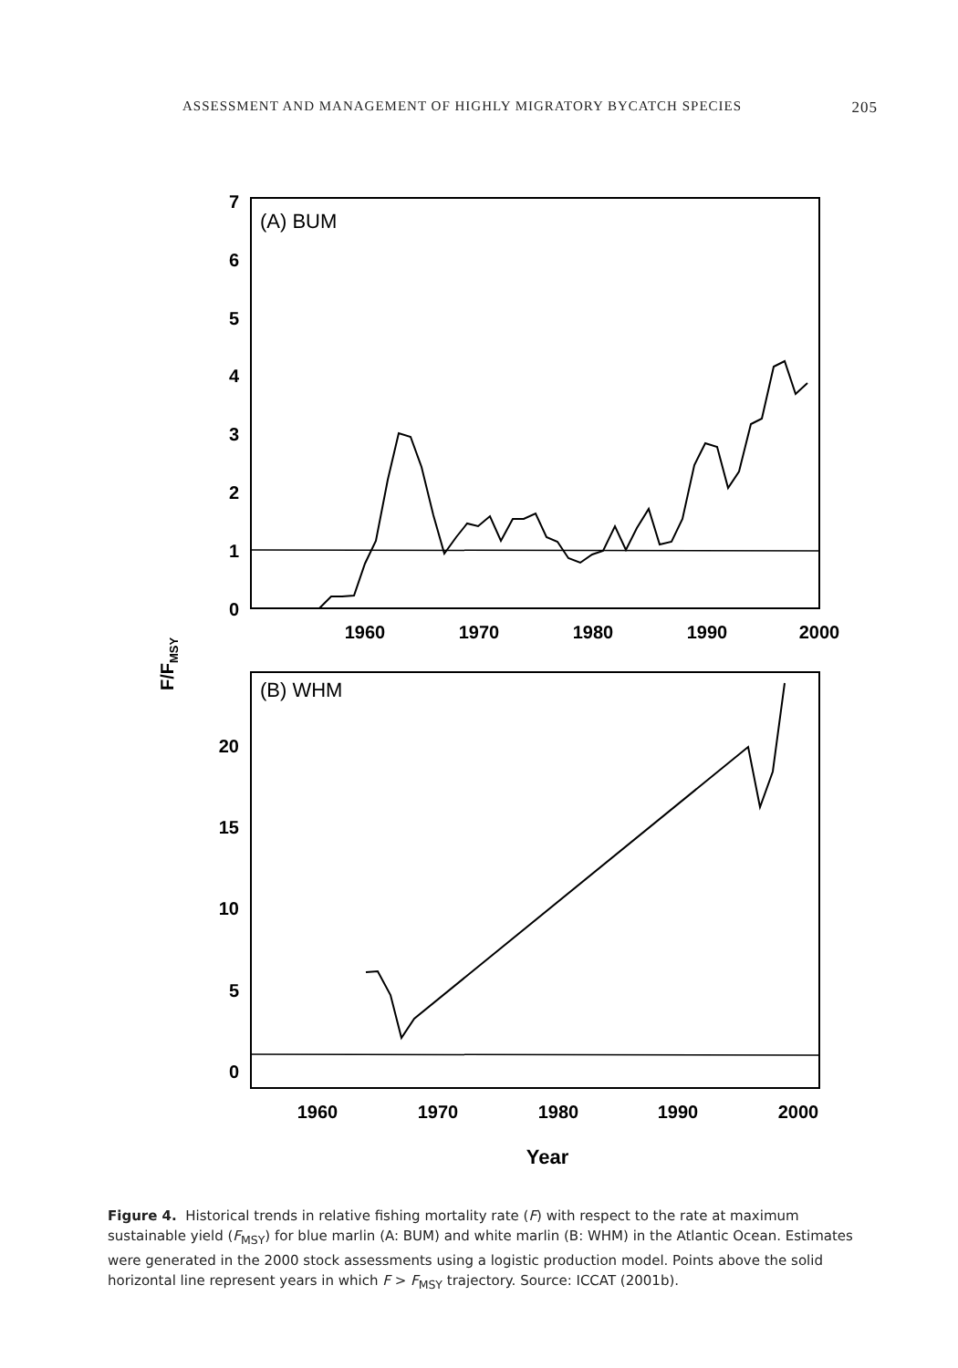ASSESSMENT AND MANAGEMENT OF HIGHLY MIGRATORY BYCATCH SPECIES 205
(A) BUM
7
6
5
4
3
2
1
0
1960
1970
1980
1990
2000
(B) WHM
20
15
10
5
0
1960
1970
1980
1990
2000
Year
F/FMSY
Figure 4. Historical trends in relative fishing mortality rate (F) with respect to the rate at maximum sustainable yield (F<sub>MSY</sub>) for blue marlin (A: BUM) and white marlin (B: WHM) in the Atlantic Ocean. Estimates were generated in the 2000 stock assessments using a logistic production model. Points above the solid horizontal line represent years in which F > F<sub>MSY</sub> trajectory. Source: ICCAT (2001b).